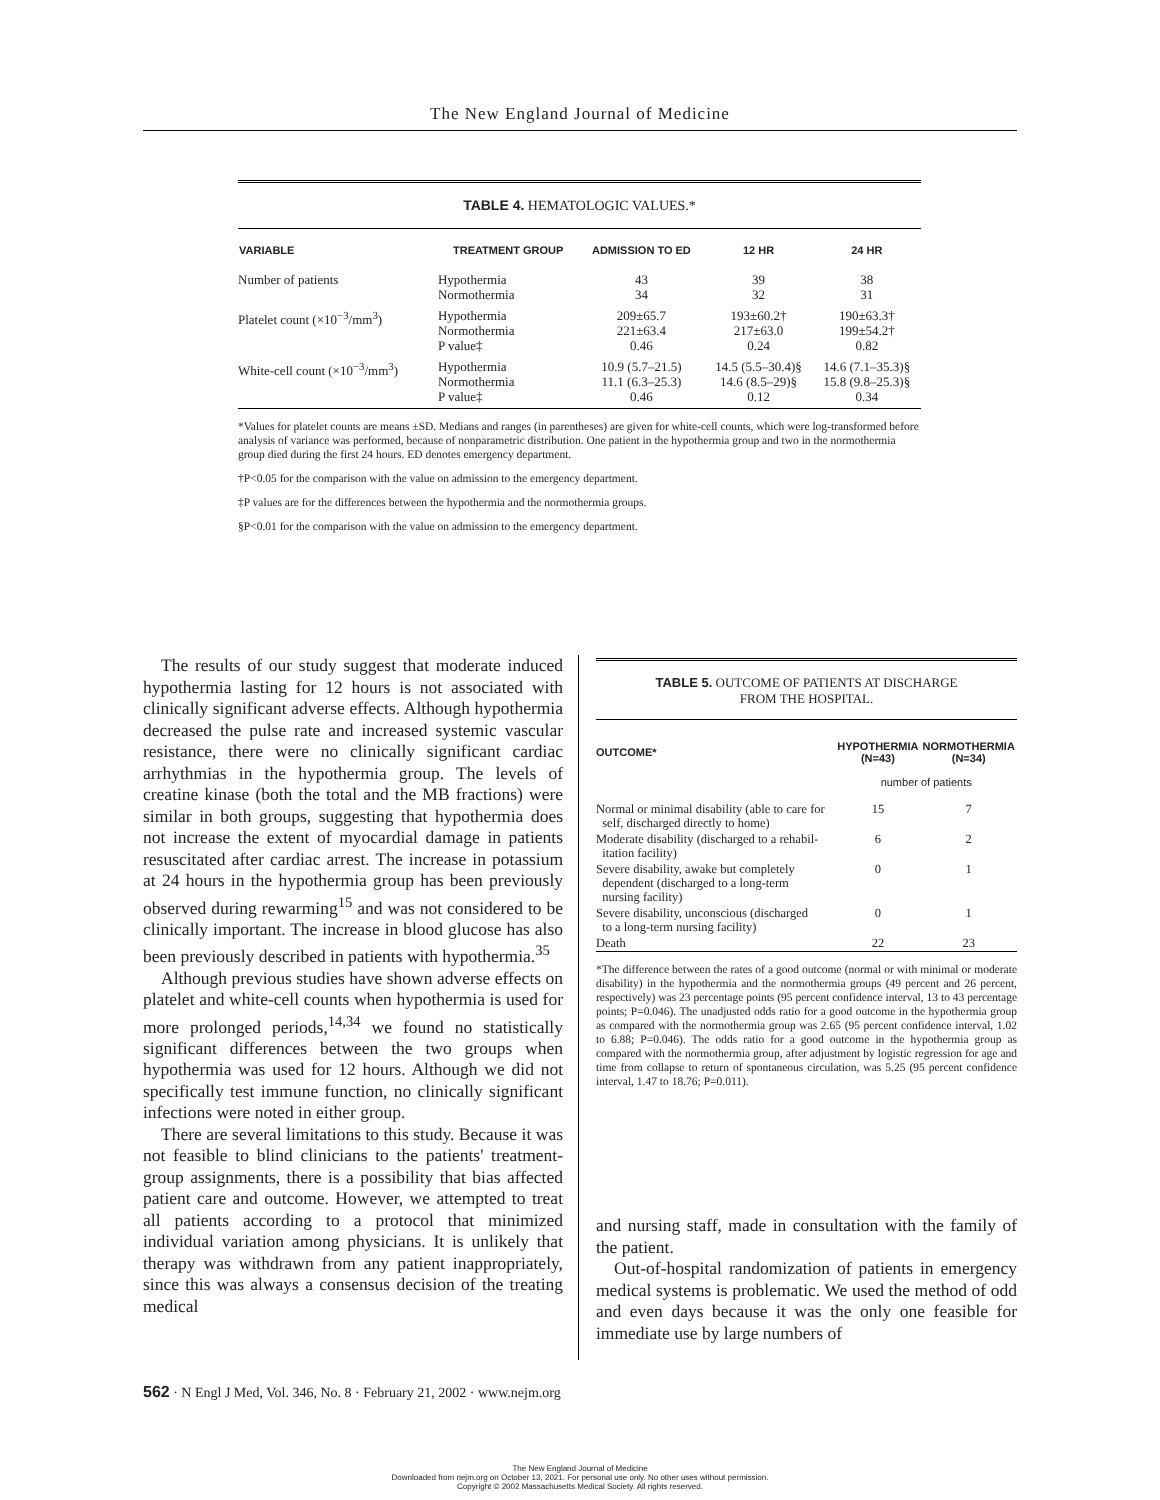The New England Journal of Medicine
TABLE 4. HEMATOLOGIC VALUES.*
| VARIABLE | TREATMENT GROUP | ADMISSION TO ED | 12 HR | 24 HR |
| --- | --- | --- | --- | --- |
| Number of patients | Hypothermia Normothermia | 43 34 | 39 32 | 38 31 |
| Platelet count (×10<sup>−3</sup>/mm<sup>3</sup>) | Hypothermia Normothermia P value‡ | 209±65.7 221±63.4 0.46 | 193±60.2† 217±63.0 0.24 | 190±63.3† 199±54.2† 0.82 |
| White-cell count (×10<sup>−3</sup>/mm<sup>3</sup>) | Hypothermia Normothermia P value‡ | 10.9 (5.7–21.5) 11.1 (6.3–25.3) 0.46 | 14.5 (5.5–30.4)§ 14.6 (8.5–29)§ 0.12 | 14.6 (7.1–35.3)§ 15.8 (9.8–25.3)§ 0.34 |
*Values for platelet counts are means ±SD. Medians and ranges (in parentheses) are given for white-cell counts, which were log-transformed before analysis of variance was performed, because of nonparametric distribution. One patient in the hypothermia group and two in the normothermia group died during the first 24 hours. ED denotes emergency department.
†P<0.05 for the comparison with the value on admission to the emergency department.
‡P values are for the differences between the hypothermia and the normothermia groups.
§P<0.01 for the comparison with the value on admission to the emergency department.
The results of our study suggest that moderate induced hypothermia lasting for 12 hours is not associated with clinically significant adverse effects. Although hypothermia decreased the pulse rate and increased systemic vascular resistance, there were no clinically significant cardiac arrhythmias in the hypothermia group. The levels of creatine kinase (both the total and the MB fractions) were similar in both groups, suggesting that hypothermia does not increase the extent of myocardial damage in patients resuscitated after cardiac arrest. The increase in potassium at 24 hours in the hypothermia group has been previously observed during rewarming<sup>15</sup> and was not considered to be clinically important. The increase in blood glucose has also been previously described in patients with hypothermia.<sup>35</sup>
Although previous studies have shown adverse effects on platelet and white-cell counts when hypothermia is used for more prolonged periods,<sup>14,34</sup> we found no statistically significant differences between the two groups when hypothermia was used for 12 hours. Although we did not specifically test immune function, no clinically significant infections were noted in either group.
There are several limitations to this study. Because it was not feasible to blind clinicians to the patients' treatment-group assignments, there is a possibility that bias affected patient care and outcome. However, we attempted to treat all patients according to a protocol that minimized individual variation among physicians. It is unlikely that therapy was withdrawn from any patient inappropriately, since this was always a consensus decision of the treating medical
TABLE 5. OUTCOME OF PATIENTS AT DISCHARGE
FROM THE HOSPITAL.
| OUTCOME* | HYPOTHERMIA (N=43) | NORMOTHERMIA (N=34) |
| --- | --- | --- |
| | number of patients | |
| Normal or minimal disability (able to care for self, discharged directly to home) | 15 | 7 |
| Moderate disability (discharged to a rehabil- itation facility) | 6 | 2 |
| Severe disability, awake but completely dependent (discharged to a long-term nursing facility) | 0 | 1 |
| Severe disability, unconscious (discharged to a long-term nursing facility) | 0 | 1 |
| Death | 22 | 23 |
*The difference between the rates of a good outcome (normal or with minimal or moderate disability) in the hypothermia and the normothermia groups (49 percent and 26 percent, respectively) was 23 percentage points (95 percent confidence interval, 13 to 43 percentage points; P=0.046). The unadjusted odds ratio for a good outcome in the hypothermia group as compared with the normothermia group was 2.65 (95 percent confidence interval, 1.02 to 6.88; P=0.046). The odds ratio for a good outcome in the hypothermia group as compared with the normothermia group, after adjustment by logistic regression for age and time from collapse to return of spontaneous circulation, was 5.25 (95 percent confidence interval, 1.47 to 18.76; P=0.011).
and nursing staff, made in consultation with the family of the patient.
Out-of-hospital randomization of patients in emergency medical systems is problematic. We used the method of odd and even days because it was the only one feasible for immediate use by large numbers of
562 · N Engl J Med, Vol. 346, No. 8 · February 21, 2002 · www.nejm.org
The New England Journal of Medicine
Downloaded from nejm.org on October 13, 2021. For personal use only. No other uses without permission.
Copyright © 2002 Massachusetts Medical Society. All rights reserved.